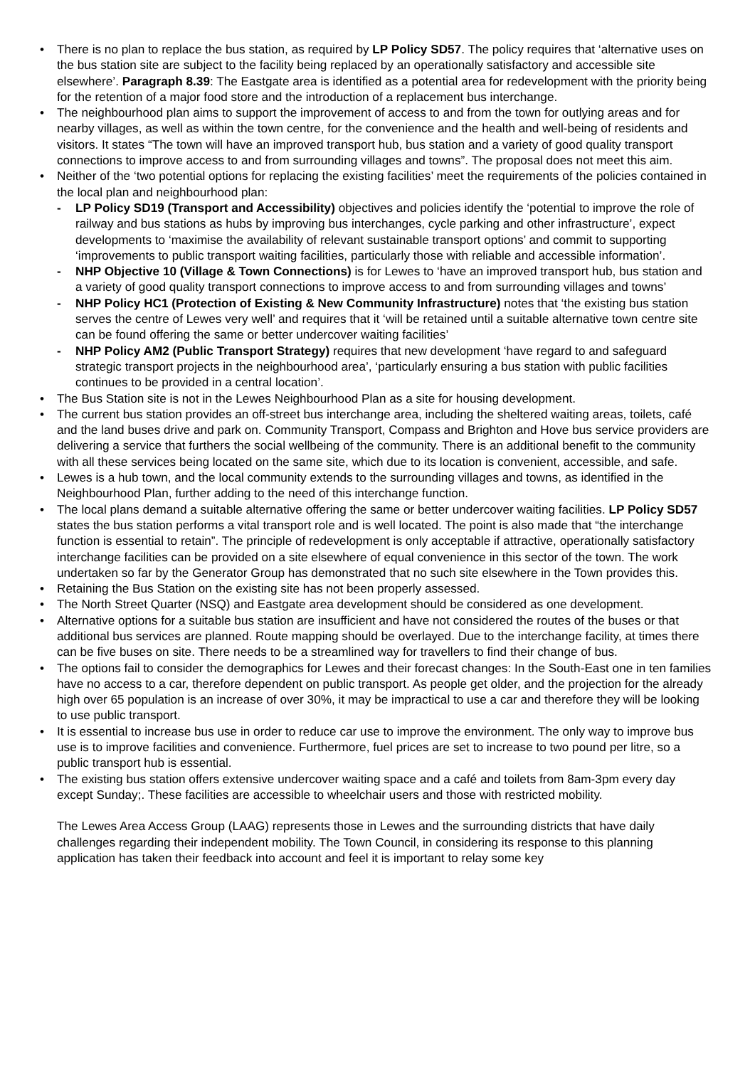• There is no plan to replace the bus station, as required by LP Policy SD57. The policy requires that ‘alternative uses on the bus station site are subject to the facility being replaced by an operationally satisfactory and accessible site elsewhere’. Paragraph 8.39: The Eastgate area is identified as a potential area for redevelopment with the priority being for the retention of a major food store and the introduction of a replacement bus interchange.
• The neighbourhood plan aims to support the improvement of access to and from the town for outlying areas and for nearby villages, as well as within the town centre, for the convenience and the health and well-being of residents and visitors. It states “The town will have an improved transport hub, bus station and a variety of good quality transport connections to improve access to and from surrounding villages and towns”. The proposal does not meet this aim.
• Neither of the ‘two potential options for replacing the existing facilities’ meet the requirements of the policies contained in the local plan and neighbourhood plan:
- LP Policy SD19 (Transport and Accessibility) objectives and policies identify the ‘potential to improve the role of railway and bus stations as hubs by improving bus interchanges, cycle parking and other infrastructure’, expect developments to ‘maximise the availability of relevant sustainable transport options’ and commit to supporting ‘improvements to public transport waiting facilities, particularly those with reliable and accessible information’.
- NHP Objective 10 (Village & Town Connections) is for Lewes to ‘have an improved transport hub, bus station and a variety of good quality transport connections to improve access to and from surrounding villages and towns’
- NHP Policy HC1 (Protection of Existing & New Community Infrastructure) notes that ‘the existing bus station serves the centre of Lewes very well’ and requires that it ‘will be retained until a suitable alternative town centre site can be found offering the same or better undercover waiting facilities’
- NHP Policy AM2 (Public Transport Strategy) requires that new development ‘have regard to and safeguard strategic transport projects in the neighbourhood area’, ‘particularly ensuring a bus station with public facilities continues to be provided in a central location’.
• The Bus Station site is not in the Lewes Neighbourhood Plan as a site for housing development.
• The current bus station provides an off-street bus interchange area, including the sheltered waiting areas, toilets, café and the land buses drive and park on. Community Transport, Compass and Brighton and Hove bus service providers are delivering a service that furthers the social wellbeing of the community. There is an additional benefit to the community with all these services being located on the same site, which due to its location is convenient, accessible, and safe.
• Lewes is a hub town, and the local community extends to the surrounding villages and towns, as identified in the Neighbourhood Plan, further adding to the need of this interchange function.
• The local plans demand a suitable alternative offering the same or better undercover waiting facilities. LP Policy SD57 states the bus station performs a vital transport role and is well located. The point is also made that “the interchange function is essential to retain”. The principle of redevelopment is only acceptable if attractive, operationally satisfactory interchange facilities can be provided on a site elsewhere of equal convenience in this sector of the town. The work undertaken so far by the Generator Group has demonstrated that no such site elsewhere in the Town provides this.
• Retaining the Bus Station on the existing site has not been properly assessed.
• The North Street Quarter (NSQ) and Eastgate area development should be considered as one development.
• Alternative options for a suitable bus station are insufficient and have not considered the routes of the buses or that additional bus services are planned. Route mapping should be overlayed. Due to the interchange facility, at times there can be five buses on site. There needs to be a streamlined way for travellers to find their change of bus.
• The options fail to consider the demographics for Lewes and their forecast changes: In the South-East one in ten families have no access to a car, therefore dependent on public transport. As people get older, and the projection for the already high over 65 population is an increase of over 30%, it may be impractical to use a car and therefore they will be looking to use public transport.
• It is essential to increase bus use in order to reduce car use to improve the environment. The only way to improve bus use is to improve facilities and convenience. Furthermore, fuel prices are set to increase to two pound per litre, so a public transport hub is essential.
• The existing bus station offers extensive undercover waiting space and a café and toilets from 8am-3pm every day except Sunday;. These facilities are accessible to wheelchair users and those with restricted mobility.
The Lewes Area Access Group (LAAG) represents those in Lewes and the surrounding districts that have daily challenges regarding their independent mobility. The Town Council, in considering its response to this planning application has taken their feedback into account and feel it is important to relay some key